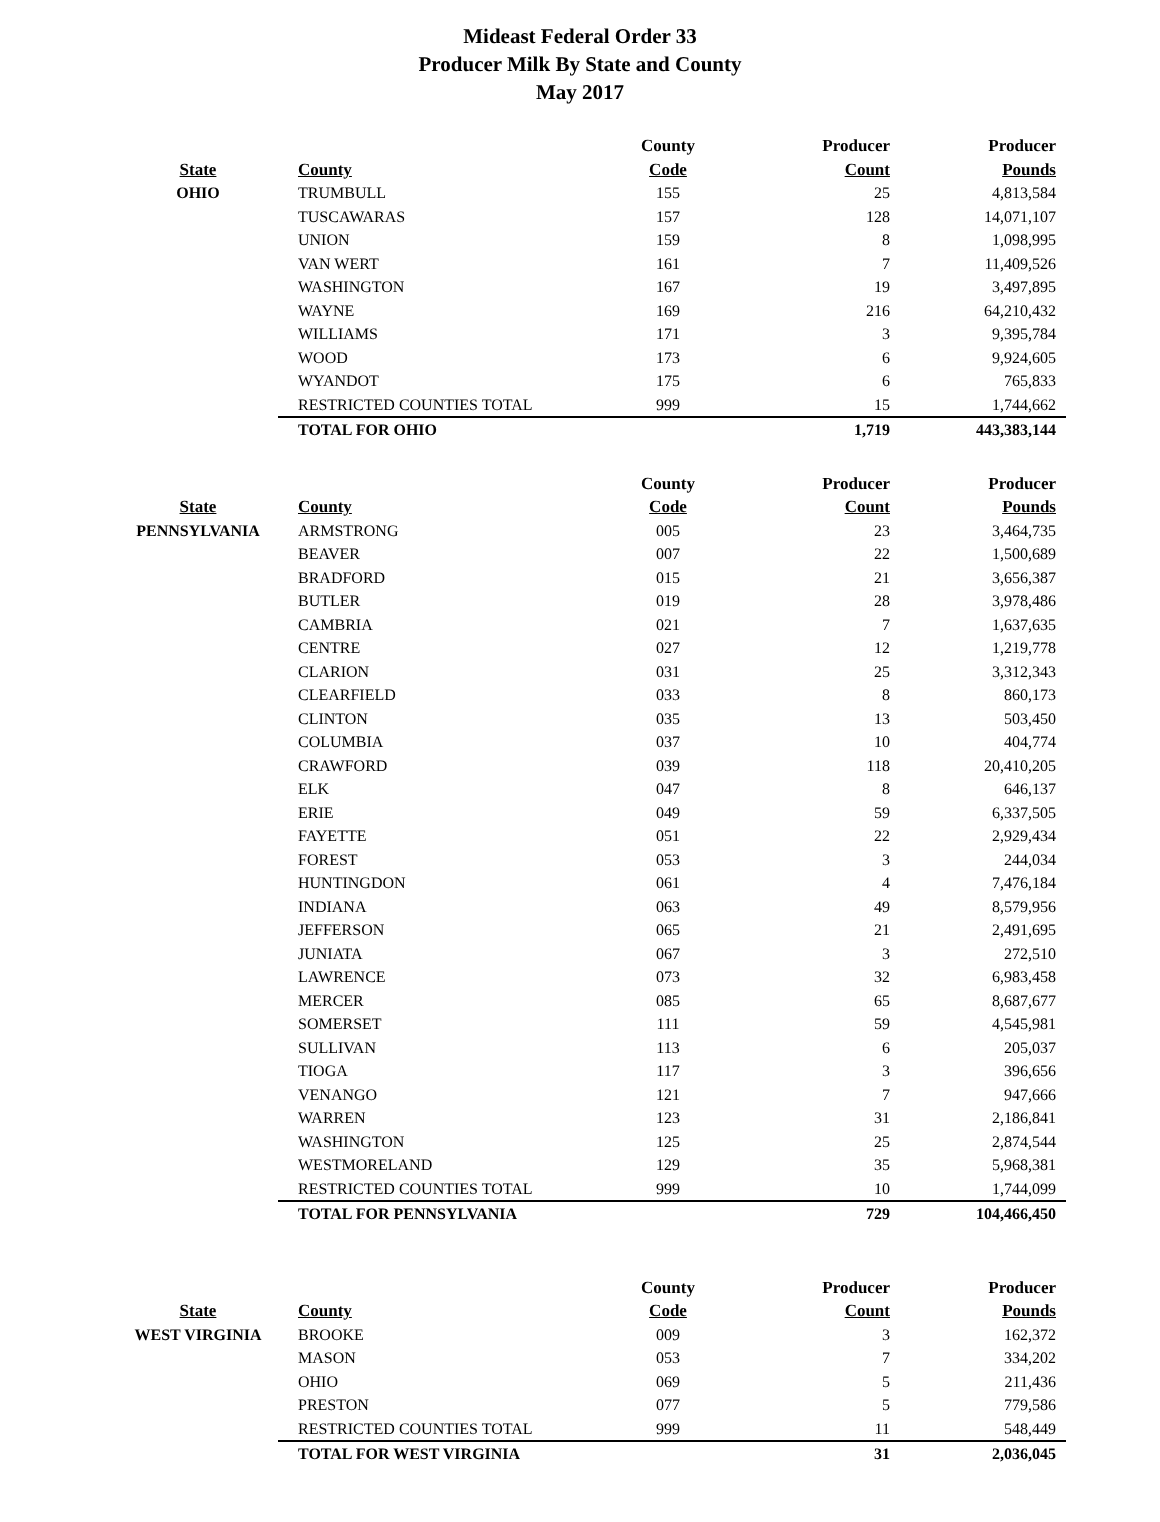Mideast Federal Order 33
Producer Milk By State and County
May 2017
| | | County | Producer | Producer |
| --- | --- | --- | --- | --- |
| State | County | Code | Count | Pounds |
| OHIO | TRUMBULL | 155 | 25 | 4,813,584 |
| | TUSCAWARAS | 157 | 128 | 14,071,107 |
| | UNION | 159 | 8 | 1,098,995 |
| | VAN WERT | 161 | 7 | 11,409,526 |
| | WASHINGTON | 167 | 19 | 3,497,895 |
| | WAYNE | 169 | 216 | 64,210,432 |
| | WILLIAMS | 171 | 3 | 9,395,784 |
| | WOOD | 173 | 6 | 9,924,605 |
| | WYANDOT | 175 | 6 | 765,833 |
| | RESTRICTED COUNTIES TOTAL | 999 | 15 | 1,744,662 |
| | TOTAL FOR OHIO | | 1,719 | 443,383,144 |
| | | County | Producer | Producer |
| --- | --- | --- | --- | --- |
| State | County | Code | Count | Pounds |
| PENNSYLVANIA | ARMSTRONG | 005 | 23 | 3,464,735 |
| | BEAVER | 007 | 22 | 1,500,689 |
| | BRADFORD | 015 | 21 | 3,656,387 |
| | BUTLER | 019 | 28 | 3,978,486 |
| | CAMBRIA | 021 | 7 | 1,637,635 |
| | CENTRE | 027 | 12 | 1,219,778 |
| | CLARION | 031 | 25 | 3,312,343 |
| | CLEARFIELD | 033 | 8 | 860,173 |
| | CLINTON | 035 | 13 | 503,450 |
| | COLUMBIA | 037 | 10 | 404,774 |
| | CRAWFORD | 039 | 118 | 20,410,205 |
| | ELK | 047 | 8 | 646,137 |
| | ERIE | 049 | 59 | 6,337,505 |
| | FAYETTE | 051 | 22 | 2,929,434 |
| | FOREST | 053 | 3 | 244,034 |
| | HUNTINGDON | 061 | 4 | 7,476,184 |
| | INDIANA | 063 | 49 | 8,579,956 |
| | JEFFERSON | 065 | 21 | 2,491,695 |
| | JUNIATA | 067 | 3 | 272,510 |
| | LAWRENCE | 073 | 32 | 6,983,458 |
| | MERCER | 085 | 65 | 8,687,677 |
| | SOMERSET | 111 | 59 | 4,545,981 |
| | SULLIVAN | 113 | 6 | 205,037 |
| | TIOGA | 117 | 3 | 396,656 |
| | VENANGO | 121 | 7 | 947,666 |
| | WARREN | 123 | 31 | 2,186,841 |
| | WASHINGTON | 125 | 25 | 2,874,544 |
| | WESTMORELAND | 129 | 35 | 5,968,381 |
| | RESTRICTED COUNTIES TOTAL | 999 | 10 | 1,744,099 |
| | TOTAL FOR PENNSYLVANIA | | 729 | 104,466,450 |
| | | County | Producer | Producer |
| --- | --- | --- | --- | --- |
| State | County | Code | Count | Pounds |
| WEST VIRGINIA | BROOKE | 009 | 3 | 162,372 |
| | MASON | 053 | 7 | 334,202 |
| | OHIO | 069 | 5 | 211,436 |
| | PRESTON | 077 | 5 | 779,586 |
| | RESTRICTED COUNTIES TOTAL | 999 | 11 | 548,449 |
| | TOTAL FOR WEST VIRGINIA | | 31 | 2,036,045 |